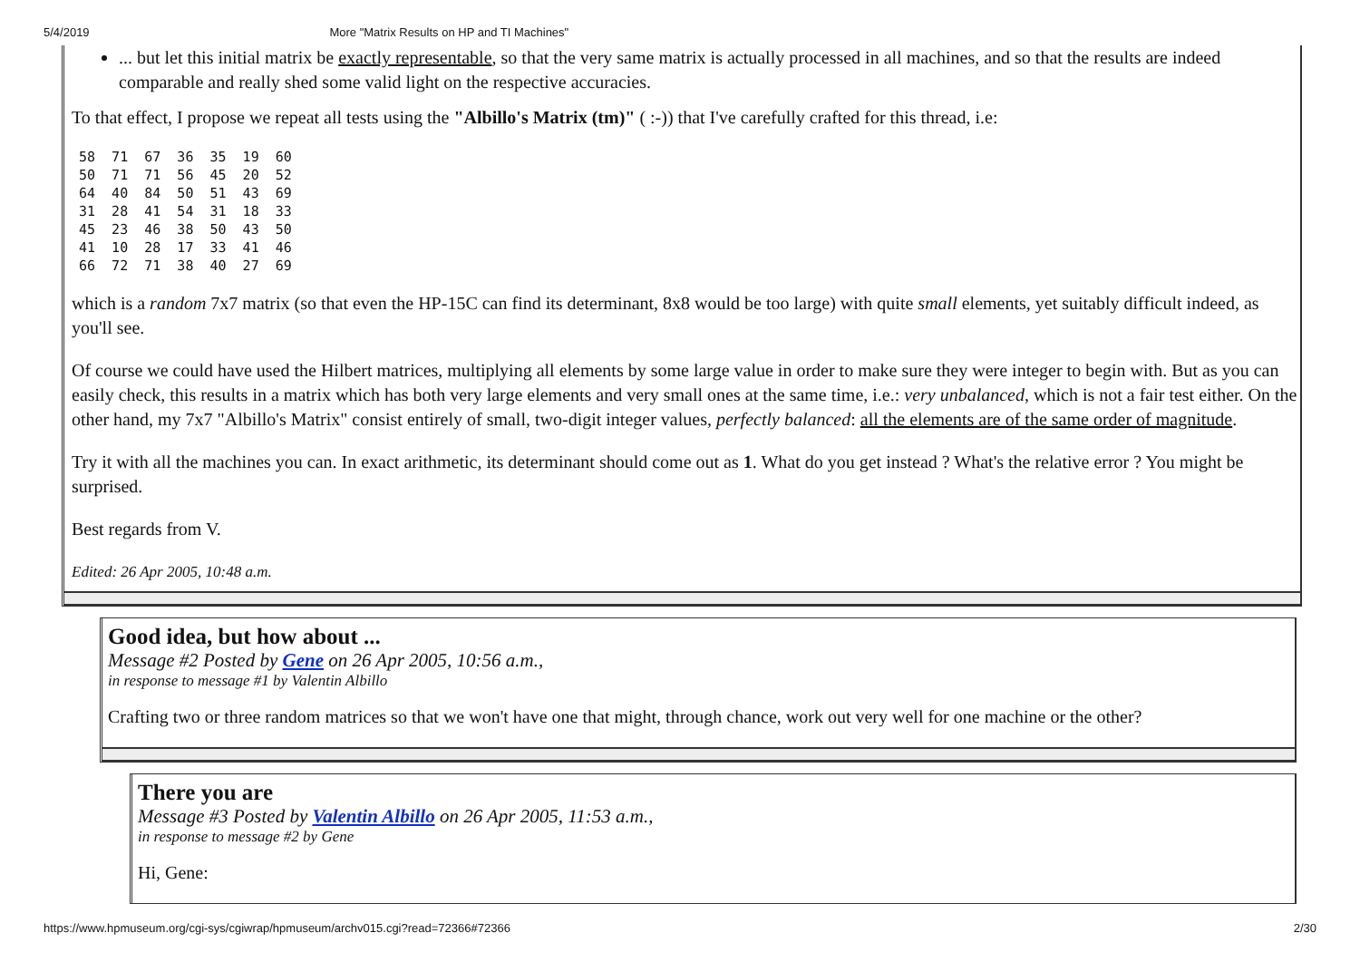5/4/2019 More "Matrix Results on HP and TI Machines"
... but let this initial matrix be exactly representable, so that the very same matrix is actually processed in all machines, and so that the results are indeed comparable and really shed some valid light on the respective accuracies.
To that effect, I propose we repeat all tests using the "Albillo's Matrix (tm)" ( :-)) that I've carefully crafted for this thread, i.e:
58  71  67  36  35  19  60
50  71  71  56  45  20  52
64  40  84  50  51  43  69
31  28  41  54  31  18  33
45  23  46  38  50  43  50
41  10  28  17  33  41  46
66  72  71  38  40  27  69
which is a random 7x7 matrix (so that even the HP-15C can find its determinant, 8x8 would be too large) with quite small elements, yet suitably difficult indeed, as you'll see.
Of course we could have used the Hilbert matrices, multiplying all elements by some large value in order to make sure they were integer to begin with. But as you can easily check, this results in a matrix which has both very large elements and very small ones at the same time, i.e.: very unbalanced, which is not a fair test either. On the other hand, my 7x7 "Albillo's Matrix" consist entirely of small, two-digit integer values, perfectly balanced: all the elements are of the same order of magnitude.
Try it with all the machines you can. In exact arithmetic, its determinant should come out as 1. What do you get instead ? What's the relative error ? You might be surprised.
Best regards from V.
Edited: 26 Apr 2005, 10:48 a.m.
Good idea, but how about ...
Message #2 Posted by Gene on 26 Apr 2005, 10:56 a.m.,
in response to message #1 by Valentin Albillo
Crafting two or three random matrices so that we won't have one that might, through chance, work out very well for one machine or the other?
There you are
Message #3 Posted by Valentin Albillo on 26 Apr 2005, 11:53 a.m.,
in response to message #2 by Gene
Hi, Gene:
https://www.hpmuseum.org/cgi-sys/cgiwrap/hpmuseum/archv015.cgi?read=72366#72366 2/30